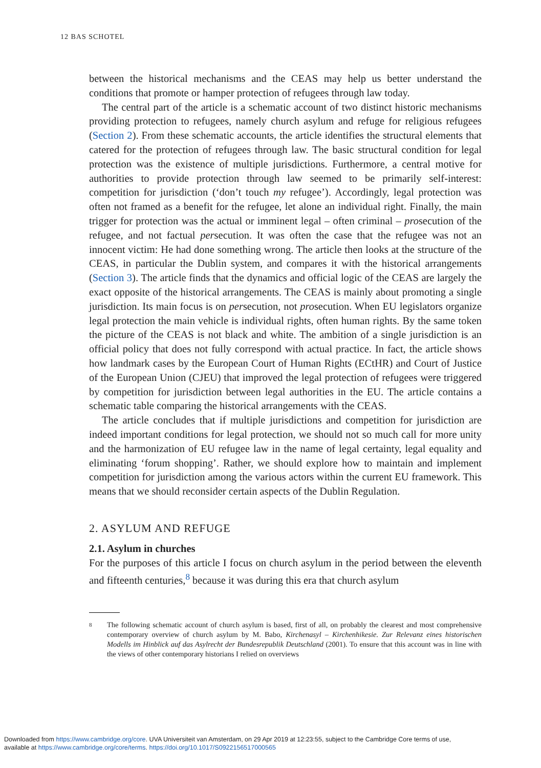12 BAS SCHOTEL
between the historical mechanisms and the CEAS may help us better understand the conditions that promote or hamper protection of refugees through law today.
The central part of the article is a schematic account of two distinct historic mechanisms providing protection to refugees, namely church asylum and refuge for religious refugees (Section 2). From these schematic accounts, the article identifies the structural elements that catered for the protection of refugees through law. The basic structural condition for legal protection was the existence of multiple jurisdictions. Furthermore, a central motive for authorities to provide protection through law seemed to be primarily self-interest: competition for jurisdiction (‘don’t touch my refugee’). Accordingly, legal protection was often not framed as a benefit for the refugee, let alone an individual right. Finally, the main trigger for protection was the actual or imminent legal – often criminal – prosecution of the refugee, and not factual persecution. It was often the case that the refugee was not an innocent victim: He had done something wrong. The article then looks at the structure of the CEAS, in particular the Dublin system, and compares it with the historical arrangements (Section 3). The article finds that the dynamics and official logic of the CEAS are largely the exact opposite of the historical arrangements. The CEAS is mainly about promoting a single jurisdiction. Its main focus is on persecution, not prosecution. When EU legislators organize legal protection the main vehicle is individual rights, often human rights. By the same token the picture of the CEAS is not black and white. The ambition of a single jurisdiction is an official policy that does not fully correspond with actual practice. In fact, the article shows how landmark cases by the European Court of Human Rights (ECtHR) and Court of Justice of the European Union (CJEU) that improved the legal protection of refugees were triggered by competition for jurisdiction between legal authorities in the EU. The article contains a schematic table comparing the historical arrangements with the CEAS.
The article concludes that if multiple jurisdictions and competition for jurisdiction are indeed important conditions for legal protection, we should not so much call for more unity and the harmonization of EU refugee law in the name of legal certainty, legal equality and eliminating ‘forum shopping’. Rather, we should explore how to maintain and implement competition for jurisdiction among the various actors within the current EU framework. This means that we should reconsider certain aspects of the Dublin Regulation.
2. ASYLUM AND REFUGE
2.1. Asylum in churches
For the purposes of this article I focus on church asylum in the period between the eleventh and fifteenth centuries,<sup>8</sup> because it was during this era that church asylum
8
The following schematic account of church asylum is based, first of all, on probably the clearest and most comprehensive contemporary overview of church asylum by M. Babo, Kirchenasyl – Kirchenhikesie. Zur Relevanz eines historischen Modells im Hinblick auf das Asylrecht der Bundesrepublik Deutschland (2001). To ensure that this account was in line with the views of other contemporary historians I relied on overviews
Downloaded from https://www.cambridge.org/core. UVA Universiteit van Amsterdam, on 29 Apr 2019 at 12:23:55, subject to the Cambridge Core terms of use,
available at https://www.cambridge.org/core/terms. https://doi.org/10.1017/S0922156517000565